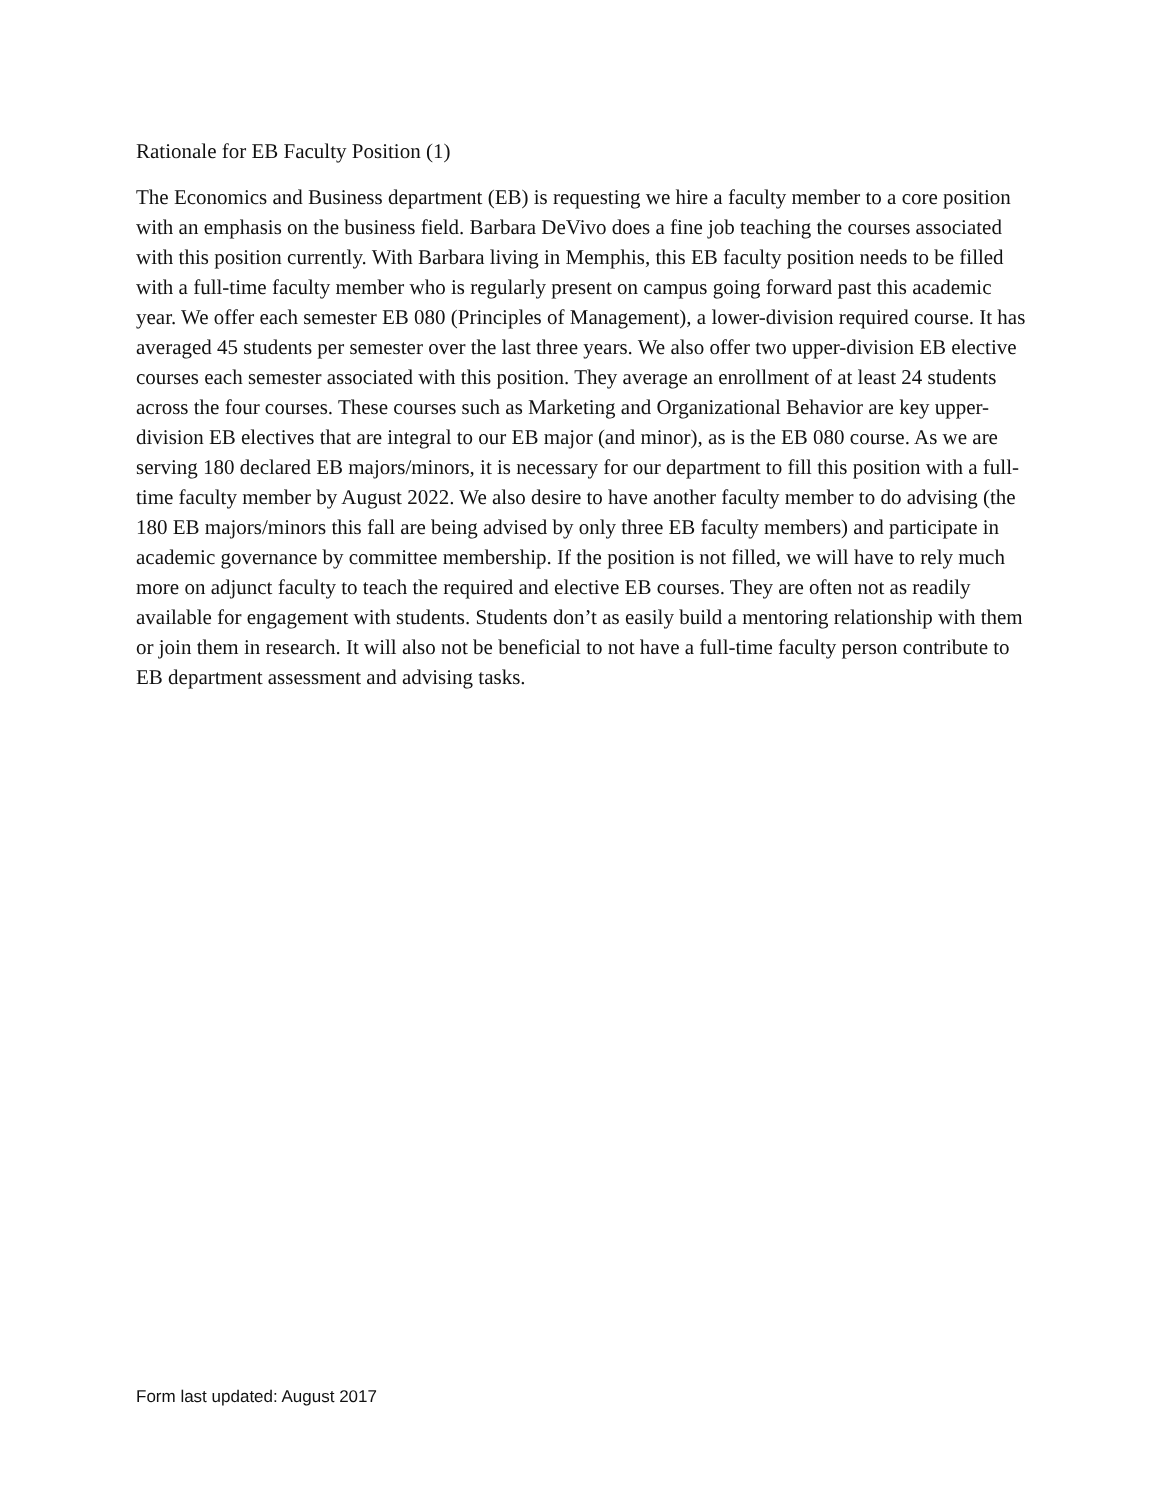Rationale for EB Faculty Position (1)
The Economics and Business department (EB) is requesting we hire a faculty member to a core position with an emphasis on the business field. Barbara DeVivo does a fine job teaching the courses associated with this position currently. With Barbara living in Memphis, this EB faculty position needs to be filled with a full-time faculty member who is regularly present on campus going forward past this academic year. We offer each semester EB 080 (Principles of Management), a lower-division required course. It has averaged 45 students per semester over the last three years. We also offer two upper-division EB elective courses each semester associated with this position. They average an enrollment of at least 24 students across the four courses. These courses such as Marketing and Organizational Behavior are key upper-division EB electives that are integral to our EB major (and minor), as is the EB 080 course. As we are serving 180 declared EB majors/minors, it is necessary for our department to fill this position with a full-time faculty member by August 2022. We also desire to have another faculty member to do advising (the 180 EB majors/minors this fall are being advised by only three EB faculty members) and participate in academic governance by committee membership. If the position is not filled, we will have to rely much more on adjunct faculty to teach the required and elective EB courses. They are often not as readily available for engagement with students. Students don’t as easily build a mentoring relationship with them or join them in research. It will also not be beneficial to not have a full-time faculty person contribute to EB department assessment and advising tasks.
Form last updated: August 2017